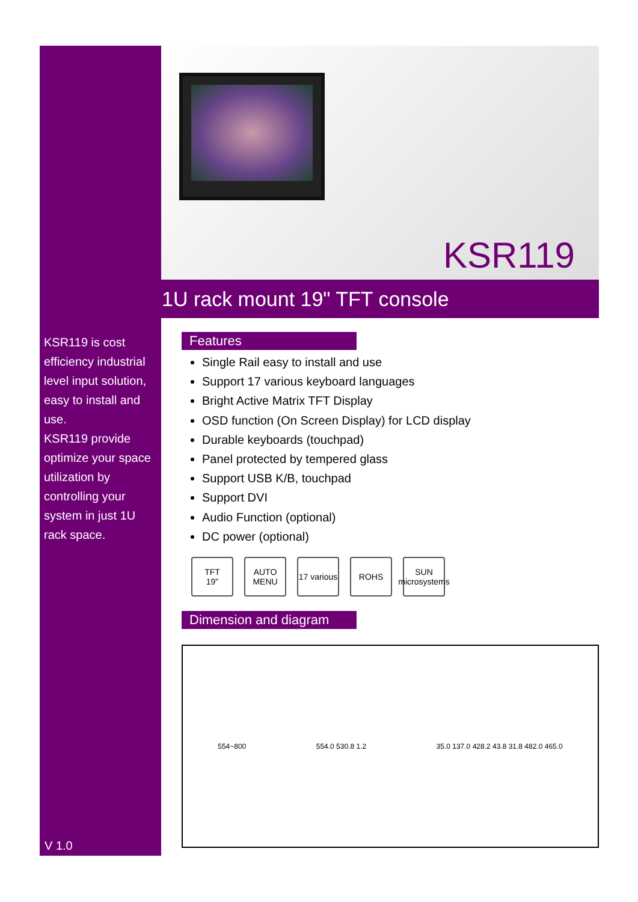KSR119
1U rack mount 19" TFT console
KSR119 is cost efficiency industrial level input solution, easy to install and use.
KSR119 provide optimize your space utilization by controlling your system in just 1U rack space.
V 1.0
Features
Single Rail easy to install and use
Support 17 various keyboard languages
Bright Active Matrix TFT Display
OSD function (On Screen Display) for LCD display
Durable keyboards (touchpad)
Panel protected by tempered glass
Support USB K/B, touchpad
Support DVI
Audio Function (optional)
DC power (optional)
TFT
19"
AUTO
MENU
17 various
ROHS SUN
microsystems
Dimension and diagram
554~800 554.0 530.8 1.2 35.0 137.0 428.2 43.8 31.8 482.0 465.0